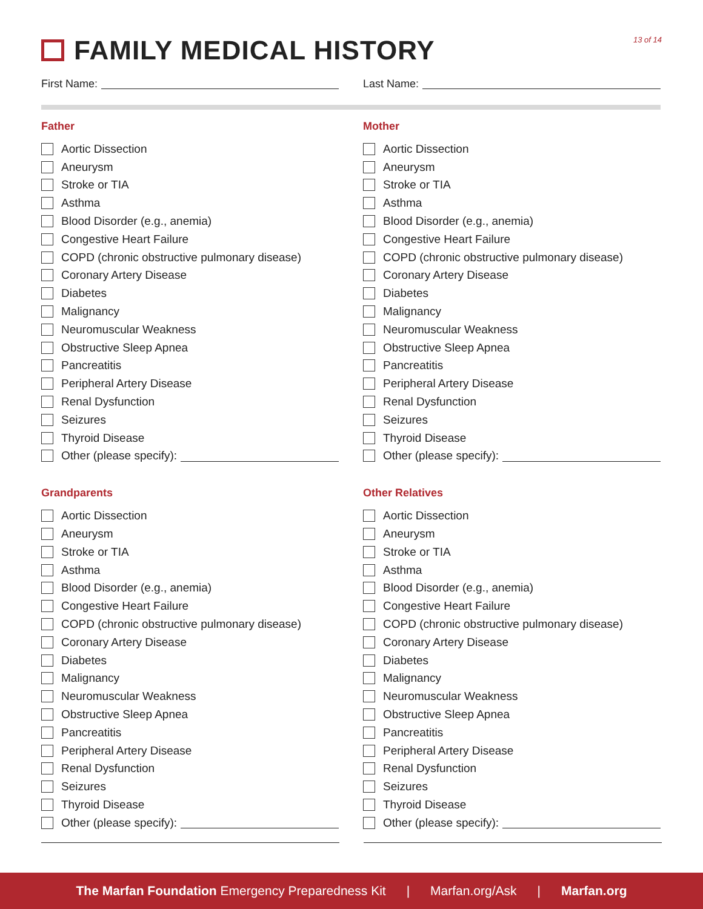FAMILY MEDICAL HISTORY 13 of 14
First Name: Last Name:
Father
Aortic Dissection
Aneurysm
Stroke or TIA
Asthma
Blood Disorder (e.g., anemia)
Congestive Heart Failure
COPD (chronic obstructive pulmonary disease)
Coronary Artery Disease
Diabetes
Malignancy
Neuromuscular Weakness
Obstructive Sleep Apnea
Pancreatitis
Peripheral Artery Disease
Renal Dysfunction
Seizures
Thyroid Disease
Other (please specify):
Mother
Aortic Dissection
Aneurysm
Stroke or TIA
Asthma
Blood Disorder (e.g., anemia)
Congestive Heart Failure
COPD (chronic obstructive pulmonary disease)
Coronary Artery Disease
Diabetes
Malignancy
Neuromuscular Weakness
Obstructive Sleep Apnea
Pancreatitis
Peripheral Artery Disease
Renal Dysfunction
Seizures
Thyroid Disease
Other (please specify):
Grandparents
Aortic Dissection
Aneurysm
Stroke or TIA
Asthma
Blood Disorder (e.g., anemia)
Congestive Heart Failure
COPD (chronic obstructive pulmonary disease)
Coronary Artery Disease
Diabetes
Malignancy
Neuromuscular Weakness
Obstructive Sleep Apnea
Pancreatitis
Peripheral Artery Disease
Renal Dysfunction
Seizures
Thyroid Disease
Other (please specify):
Other Relatives
Aortic Dissection
Aneurysm
Stroke or TIA
Asthma
Blood Disorder (e.g., anemia)
Congestive Heart Failure
COPD (chronic obstructive pulmonary disease)
Coronary Artery Disease
Diabetes
Malignancy
Neuromuscular Weakness
Obstructive Sleep Apnea
Pancreatitis
Peripheral Artery Disease
Renal Dysfunction
Seizures
Thyroid Disease
Other (please specify):
The Marfan Foundation Emergency Preparedness Kit | Marfan.org/Ask | Marfan.org